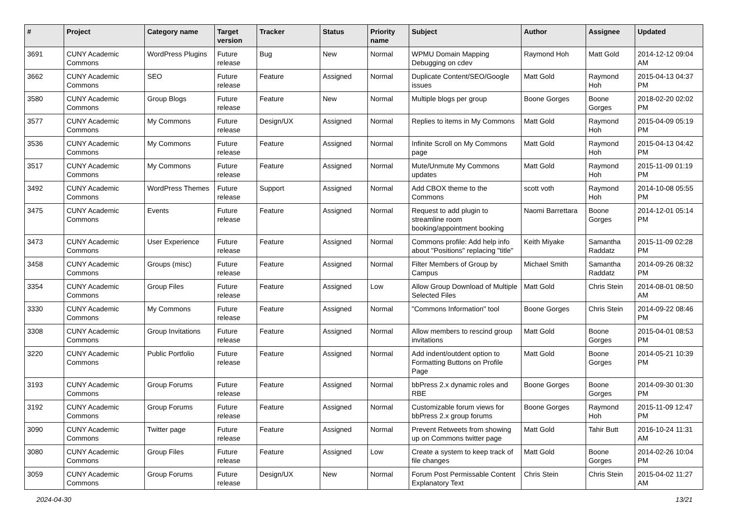| # | Project | Category name | Target version | Tracker | Status | Priority name | Subject | Author | Assignee | Updated |
| --- | --- | --- | --- | --- | --- | --- | --- | --- | --- | --- |
| 3691 | CUNY Academic Commons | WordPress Plugins | Future release | Bug | New | Normal | WPMU Domain Mapping Debugging on cdev | Raymond Hoh | Matt Gold | 2014-12-12 09:04 AM |
| 3662 | CUNY Academic Commons | SEO | Future release | Feature | Assigned | Normal | Duplicate Content/SEO/Google issues | Matt Gold | Raymond Hoh | 2015-04-13 04:37 PM |
| 3580 | CUNY Academic Commons | Group Blogs | Future release | Feature | New | Normal | Multiple blogs per group | Boone Gorges | Boone Gorges | 2018-02-20 02:02 PM |
| 3577 | CUNY Academic Commons | My Commons | Future release | Design/UX | Assigned | Normal | Replies to items in My Commons | Matt Gold | Raymond Hoh | 2015-04-09 05:19 PM |
| 3536 | CUNY Academic Commons | My Commons | Future release | Feature | Assigned | Normal | Infinite Scroll on My Commons page | Matt Gold | Raymond Hoh | 2015-04-13 04:42 PM |
| 3517 | CUNY Academic Commons | My Commons | Future release | Feature | Assigned | Normal | Mute/Unmute My Commons updates | Matt Gold | Raymond Hoh | 2015-11-09 01:19 PM |
| 3492 | CUNY Academic Commons | WordPress Themes | Future release | Support | Assigned | Normal | Add CBOX theme to the Commons | scott voth | Raymond Hoh | 2014-10-08 05:55 PM |
| 3475 | CUNY Academic Commons | Events | Future release | Feature | Assigned | Normal | Request to add plugin to streamline room booking/appointment booking | Naomi Barrettara | Boone Gorges | 2014-12-01 05:14 PM |
| 3473 | CUNY Academic Commons | User Experience | Future release | Feature | Assigned | Normal | Commons profile: Add help info about "Positions" replacing "title" | Keith Miyake | Samantha Raddatz | 2015-11-09 02:28 PM |
| 3458 | CUNY Academic Commons | Groups (misc) | Future release | Feature | Assigned | Normal | Filter Members of Group by Campus | Michael Smith | Samantha Raddatz | 2014-09-26 08:32 PM |
| 3354 | CUNY Academic Commons | Group Files | Future release | Feature | Assigned | Low | Allow Group Download of Multiple Selected Files | Matt Gold | Chris Stein | 2014-08-01 08:50 AM |
| 3330 | CUNY Academic Commons | My Commons | Future release | Feature | Assigned | Normal | "Commons Information" tool | Boone Gorges | Chris Stein | 2014-09-22 08:46 PM |
| 3308 | CUNY Academic Commons | Group Invitations | Future release | Feature | Assigned | Normal | Allow members to rescind group invitations | Matt Gold | Boone Gorges | 2015-04-01 08:53 PM |
| 3220 | CUNY Academic Commons | Public Portfolio | Future release | Feature | Assigned | Normal | Add indent/outdent option to Formatting Buttons on Profile Page | Matt Gold | Boone Gorges | 2014-05-21 10:39 PM |
| 3193 | CUNY Academic Commons | Group Forums | Future release | Feature | Assigned | Normal | bbPress 2.x dynamic roles and RBE | Boone Gorges | Boone Gorges | 2014-09-30 01:30 PM |
| 3192 | CUNY Academic Commons | Group Forums | Future release | Feature | Assigned | Normal | Customizable forum views for bbPress 2.x group forums | Boone Gorges | Raymond Hoh | 2015-11-09 12:47 PM |
| 3090 | CUNY Academic Commons | Twitter page | Future release | Feature | Assigned | Normal | Prevent Retweets from showing up on Commons twitter page | Matt Gold | Tahir Butt | 2016-10-24 11:31 AM |
| 3080 | CUNY Academic Commons | Group Files | Future release | Feature | Assigned | Low | Create a system to keep track of file changes | Matt Gold | Boone Gorges | 2014-02-26 10:04 PM |
| 3059 | CUNY Academic Commons | Group Forums | Future release | Design/UX | New | Normal | Forum Post Permissable Content Explanatory Text | Chris Stein | Chris Stein | 2015-04-02 11:27 AM |
2024-04-30 13/21